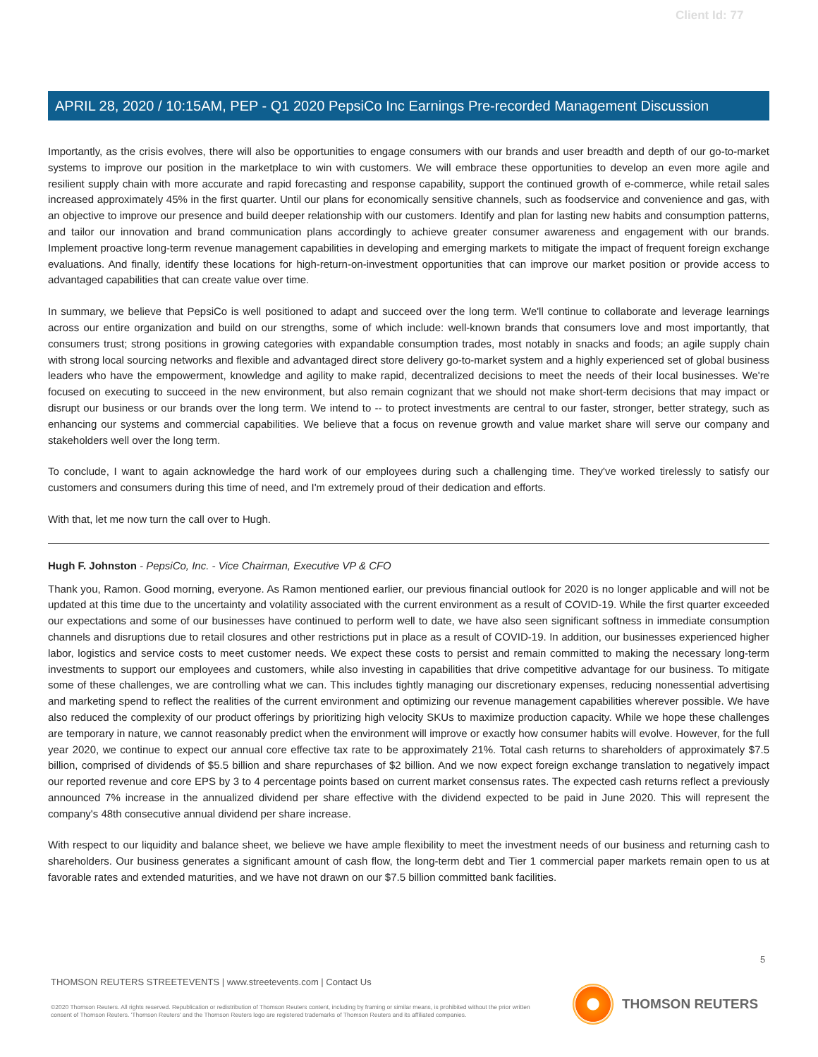Client Id: 77
APRIL 28, 2020 / 10:15AM, PEP - Q1 2020 PepsiCo Inc Earnings Pre-recorded Management Discussion
Importantly, as the crisis evolves, there will also be opportunities to engage consumers with our brands and user breadth and depth of our go-to-market systems to improve our position in the marketplace to win with customers. We will embrace these opportunities to develop an even more agile and resilient supply chain with more accurate and rapid forecasting and response capability, support the continued growth of e-commerce, while retail sales increased approximately 45% in the first quarter. Until our plans for economically sensitive channels, such as foodservice and convenience and gas, with an objective to improve our presence and build deeper relationship with our customers. Identify and plan for lasting new habits and consumption patterns, and tailor our innovation and brand communication plans accordingly to achieve greater consumer awareness and engagement with our brands. Implement proactive long-term revenue management capabilities in developing and emerging markets to mitigate the impact of frequent foreign exchange evaluations. And finally, identify these locations for high-return-on-investment opportunities that can improve our market position or provide access to advantaged capabilities that can create value over time.
In summary, we believe that PepsiCo is well positioned to adapt and succeed over the long term. We'll continue to collaborate and leverage learnings across our entire organization and build on our strengths, some of which include: well-known brands that consumers love and most importantly, that consumers trust; strong positions in growing categories with expandable consumption trades, most notably in snacks and foods; an agile supply chain with strong local sourcing networks and flexible and advantaged direct store delivery go-to-market system and a highly experienced set of global business leaders who have the empowerment, knowledge and agility to make rapid, decentralized decisions to meet the needs of their local businesses. We're focused on executing to succeed in the new environment, but also remain cognizant that we should not make short-term decisions that may impact or disrupt our business or our brands over the long term. We intend to -- to protect investments are central to our faster, stronger, better strategy, such as enhancing our systems and commercial capabilities. We believe that a focus on revenue growth and value market share will serve our company and stakeholders well over the long term.
To conclude, I want to again acknowledge the hard work of our employees during such a challenging time. They've worked tirelessly to satisfy our customers and consumers during this time of need, and I'm extremely proud of their dedication and efforts.
With that, let me now turn the call over to Hugh.
Hugh F. Johnston - PepsiCo, Inc. - Vice Chairman, Executive VP & CFO
Thank you, Ramon. Good morning, everyone. As Ramon mentioned earlier, our previous financial outlook for 2020 is no longer applicable and will not be updated at this time due to the uncertainty and volatility associated with the current environment as a result of COVID-19. While the first quarter exceeded our expectations and some of our businesses have continued to perform well to date, we have also seen significant softness in immediate consumption channels and disruptions due to retail closures and other restrictions put in place as a result of COVID-19. In addition, our businesses experienced higher labor, logistics and service costs to meet customer needs. We expect these costs to persist and remain committed to making the necessary long-term investments to support our employees and customers, while also investing in capabilities that drive competitive advantage for our business. To mitigate some of these challenges, we are controlling what we can. This includes tightly managing our discretionary expenses, reducing nonessential advertising and marketing spend to reflect the realities of the current environment and optimizing our revenue management capabilities wherever possible. We have also reduced the complexity of our product offerings by prioritizing high velocity SKUs to maximize production capacity. While we hope these challenges are temporary in nature, we cannot reasonably predict when the environment will improve or exactly how consumer habits will evolve. However, for the full year 2020, we continue to expect our annual core effective tax rate to be approximately 21%. Total cash returns to shareholders of approximately $7.5 billion, comprised of dividends of $5.5 billion and share repurchases of $2 billion. And we now expect foreign exchange translation to negatively impact our reported revenue and core EPS by 3 to 4 percentage points based on current market consensus rates. The expected cash returns reflect a previously announced 7% increase in the annualized dividend per share effective with the dividend expected to be paid in June 2020. This will represent the company's 48th consecutive annual dividend per share increase.
With respect to our liquidity and balance sheet, we believe we have ample flexibility to meet the investment needs of our business and returning cash to shareholders. Our business generates a significant amount of cash flow, the long-term debt and Tier 1 commercial paper markets remain open to us at favorable rates and extended maturities, and we have not drawn on our $7.5 billion committed bank facilities.
5
THOMSON REUTERS STREETEVENTS | www.streetevents.com | Contact Us
©2020 Thomson Reuters. All rights reserved. Republication or redistribution of Thomson Reuters content, including by framing or similar means, is prohibited without the prior written consent of Thomson Reuters. 'Thomson Reuters' and the Thomson Reuters logo are registered trademarks of Thomson Reuters and its affiliated companies.
THOMSON REUTERS